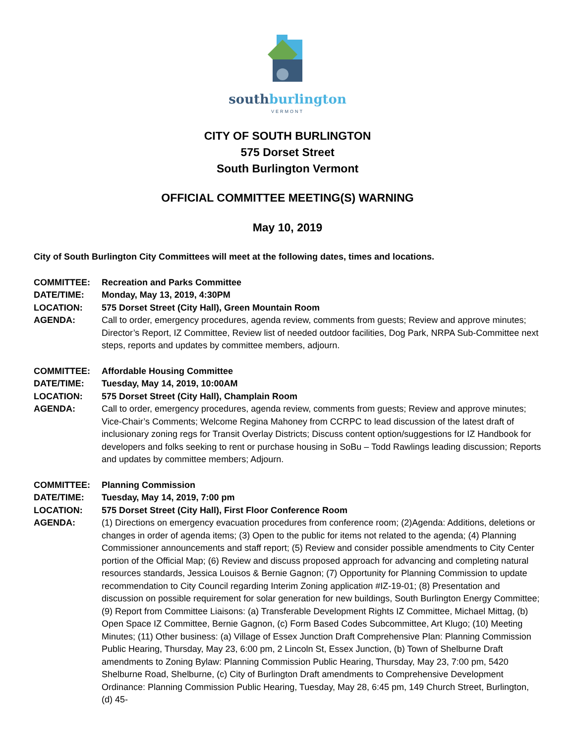southburlington
VERMONT
CITY OF SOUTH BURLINGTON
575 Dorset Street
South Burlington Vermont
OFFICIAL COMMITTEE MEETING(S) WARNING
May 10, 2019
City of South Burlington City Committees will meet at the following dates, times and locations.
COMMITTEE: Recreation and Parks Committee
DATE/TIME: Monday, May 13, 2019, 4:30PM
LOCATION: 575 Dorset Street (City Hall), Green Mountain Room
AGENDA: Call to order, emergency procedures, agenda review, comments from guests; Review and approve minutes; Director’s Report, IZ Committee, Review list of needed outdoor facilities, Dog Park, NRPA Sub-Committee next steps, reports and updates by committee members, adjourn.
COMMITTEE: Affordable Housing Committee
DATE/TIME: Tuesday, May 14, 2019, 10:00AM
LOCATION: 575 Dorset Street (City Hall), Champlain Room
AGENDA: Call to order, emergency procedures, agenda review, comments from guests; Review and approve minutes; Vice-Chair’s Comments; Welcome Regina Mahoney from CCRPC to lead discussion of the latest draft of inclusionary zoning regs for Transit Overlay Districts; Discuss content option/suggestions for IZ Handbook for developers and folks seeking to rent or purchase housing in SoBu – Todd Rawlings leading discussion; Reports and updates by committee members; Adjourn.
COMMITTEE: Planning Commission
DATE/TIME: Tuesday, May 14, 2019, 7:00 pm
LOCATION: 575 Dorset Street (City Hall), First Floor Conference Room
AGENDA: (1) Directions on emergency evacuation procedures from conference room; (2)Agenda: Additions, deletions or changes in order of agenda items; (3) Open to the public for items not related to the agenda; (4) Planning Commissioner announcements and staff report; (5) Review and consider possible amendments to City Center portion of the Official Map; (6) Review and discuss proposed approach for advancing and completing natural resources standards, Jessica Louisos & Bernie Gagnon; (7) Opportunity for Planning Commission to update recommendation to City Council regarding Interim Zoning application #IZ-19-01; (8) Presentation and discussion on possible requirement for solar generation for new buildings, South Burlington Energy Committee; (9) Report from Committee Liaisons: (a) Transferable Development Rights IZ Committee, Michael Mittag, (b) Open Space IZ Committee, Bernie Gagnon, (c) Form Based Codes Subcommittee, Art Klugo; (10) Meeting Minutes; (11) Other business: (a) Village of Essex Junction Draft Comprehensive Plan: Planning Commission Public Hearing, Thursday, May 23, 6:00 pm, 2 Lincoln St, Essex Junction, (b) Town of Shelburne Draft amendments to Zoning Bylaw: Planning Commission Public Hearing, Thursday, May 23, 7:00 pm, 5420 Shelburne Road, Shelburne, (c) City of Burlington Draft amendments to Comprehensive Development Ordinance: Planning Commission Public Hearing, Tuesday, May 28, 6:45 pm, 149 Church Street, Burlington, (d) 45-